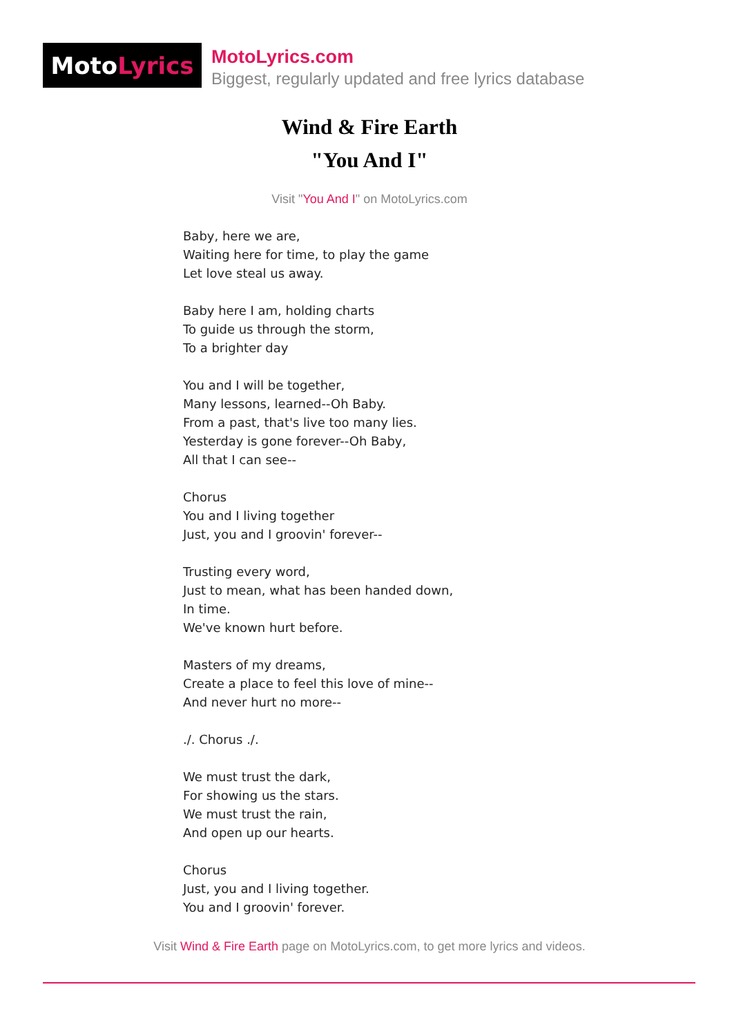Moto Lyrics
MotoLyrics.com
Biggest, regularly updated and free lyrics database
Wind & Fire Earth
"You And I"
Visit "You And I" on MotoLyrics.com
Baby, here we are,
Waiting here for time, to play the game
Let love steal us away.
Baby here I am, holding charts
To guide us through the storm,
To a brighter day
You and I will be together,
Many lessons, learned--Oh Baby.
From a past, that's live too many lies.
Yesterday is gone forever--Oh Baby,
All that I can see--
Chorus
You and I living together
Just, you and I groovin' forever--
Trusting every word,
Just to mean, what has been handed down,
In time.
We've known hurt before.
Masters of my dreams,
Create a place to feel this love of mine--
And never hurt no more--
./. Chorus ./.
We must trust the dark,
For showing us the stars.
We must trust the rain,
And open up our hearts.
Chorus
Just, you and I living together.
You and I groovin' forever.
Visit Wind & Fire Earth page on MotoLyrics.com, to get more lyrics and videos.